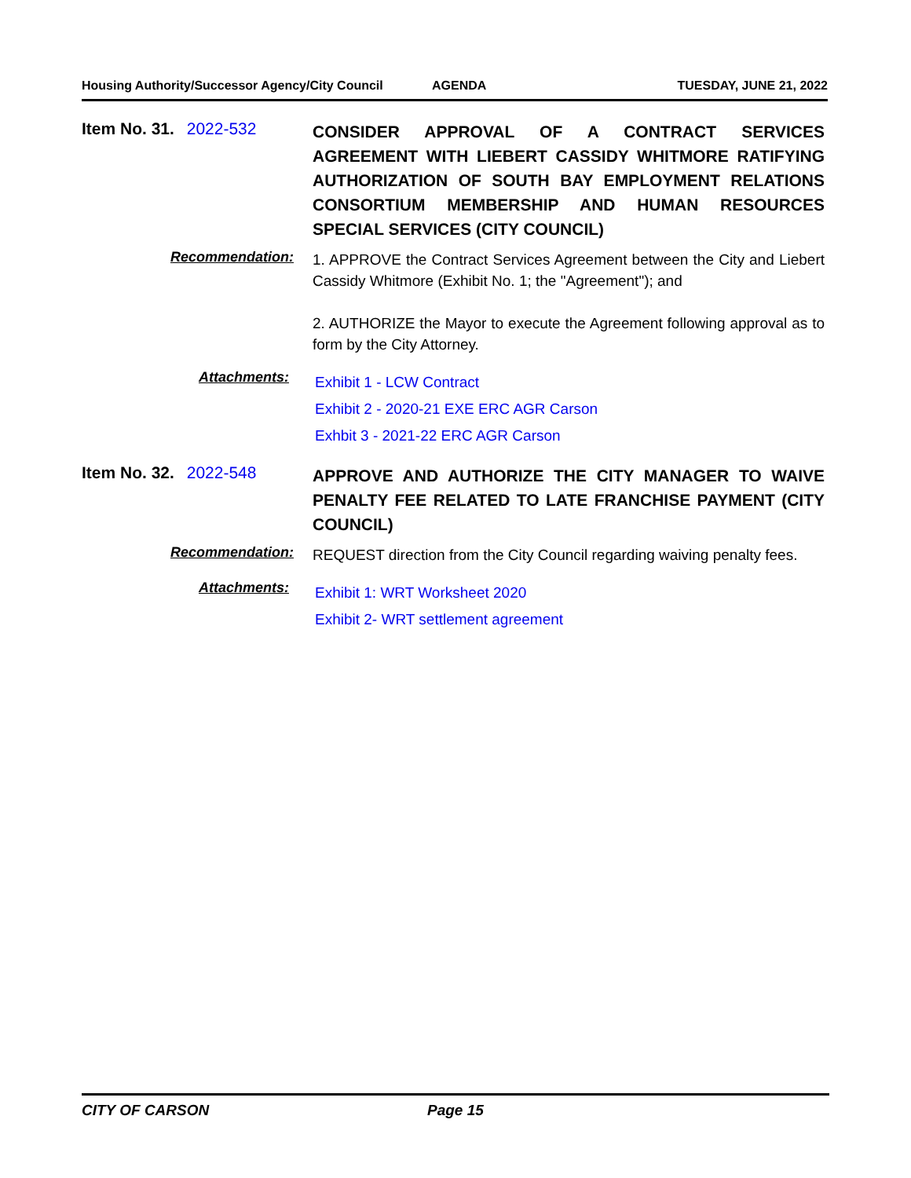Housing Authority/Successor Agency/City Council AGENDA TUESDAY, JUNE 21, 2022
Item No. 31. 2022-532
CONSIDER APPROVAL OF A CONTRACT SERVICES AGREEMENT WITH LIEBERT CASSIDY WHITMORE RATIFYING AUTHORIZATION OF SOUTH BAY EMPLOYMENT RELATIONS CONSORTIUM MEMBERSHIP AND HUMAN RESOURCES SPECIAL SERVICES (CITY COUNCIL)
Recommendation:
1. APPROVE the Contract Services Agreement between the City and Liebert Cassidy Whitmore (Exhibit No. 1; the "Agreement"); and
2. AUTHORIZE the Mayor to execute the Agreement following approval as to form by the City Attorney.
Attachments:
Exhibit 1 - LCW Contract
Exhibit 2 - 2020-21 EXE ERC AGR Carson
Exhbit 3 - 2021-22 ERC AGR Carson
Item No. 32. 2022-548
APPROVE AND AUTHORIZE THE CITY MANAGER TO WAIVE PENALTY FEE RELATED TO LATE FRANCHISE PAYMENT (CITY COUNCIL)
Recommendation:
REQUEST direction from the City Council regarding waiving penalty fees.
Attachments:
Exhibit 1: WRT Worksheet 2020
Exhibit 2- WRT settlement agreement
CITY OF CARSON Page 15